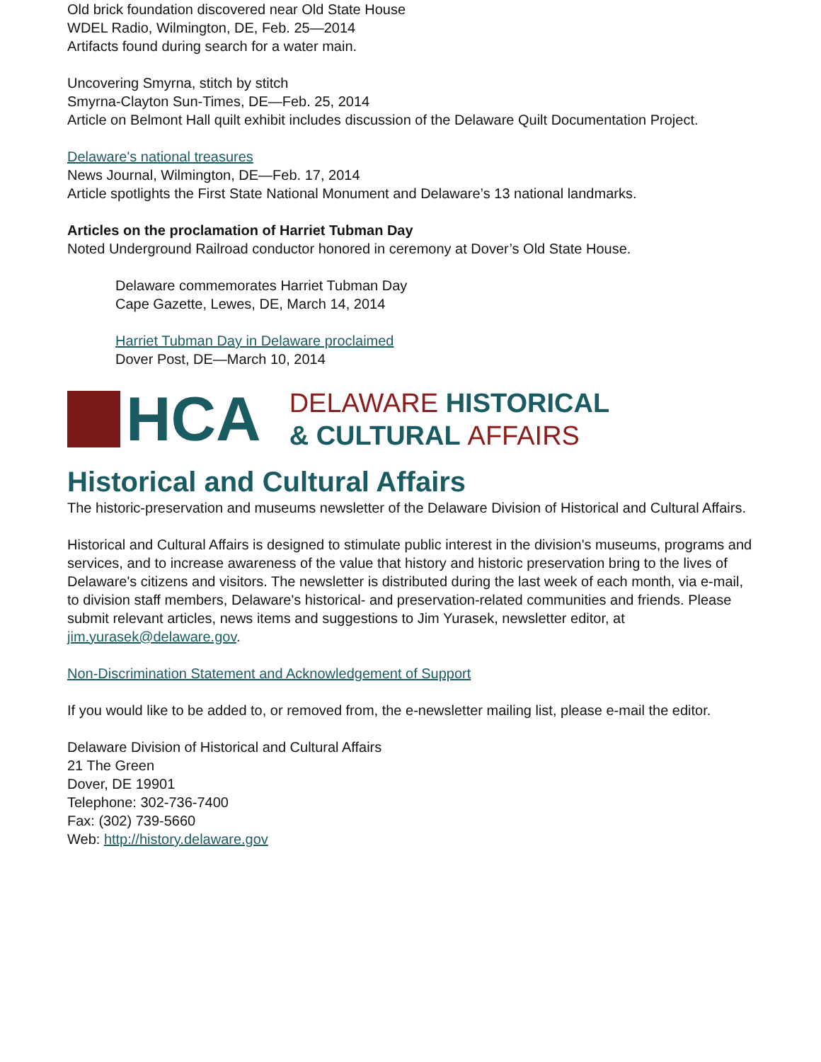Old brick foundation discovered near Old State House
WDEL Radio, Wilmington, DE, Feb. 25—2014
Artifacts found during search for a water main.
Uncovering Smyrna, stitch by stitch
Smyrna-Clayton Sun-Times, DE—Feb. 25, 2014
Article on Belmont Hall quilt exhibit includes discussion of the Delaware Quilt Documentation Project.
Delaware's national treasures
News Journal, Wilmington, DE—Feb. 17, 2014
Article spotlights the First State National Monument and Delaware’s 13 national landmarks.
Articles on the proclamation of Harriet Tubman Day
Noted Underground Railroad conductor honored in ceremony at Dover’s Old State House.
Delaware commemorates Harriet Tubman Day
Cape Gazette, Lewes, DE, March 14, 2014
Harriet Tubman Day in Delaware proclaimed
Dover Post, DE—March 10, 2014
HCA
DELAWARE HISTORICAL
& CULTURAL AFFAIRS
Historical and Cultural Affairs
The historic-preservation and museums newsletter of the Delaware Division of Historical and Cultural Affairs.
Historical and Cultural Affairs is designed to stimulate public interest in the division's museums, programs and services, and to increase awareness of the value that history and historic preservation bring to the lives of Delaware's citizens and visitors. The newsletter is distributed during the last week of each month, via e-mail, to division staff members, Delaware's historical- and preservation-related communities and friends. Please submit relevant articles, news items and suggestions to Jim Yurasek, newsletter editor, at jim.yurasek@delaware.gov.
Non-Discrimination Statement and Acknowledgement of Support
If you would like to be added to, or removed from, the e-newsletter mailing list, please e-mail the editor.
Delaware Division of Historical and Cultural Affairs
21 The Green
Dover, DE 19901
Telephone: 302-736-7400
Fax: (302) 739-5660
Web: http://history.delaware.gov